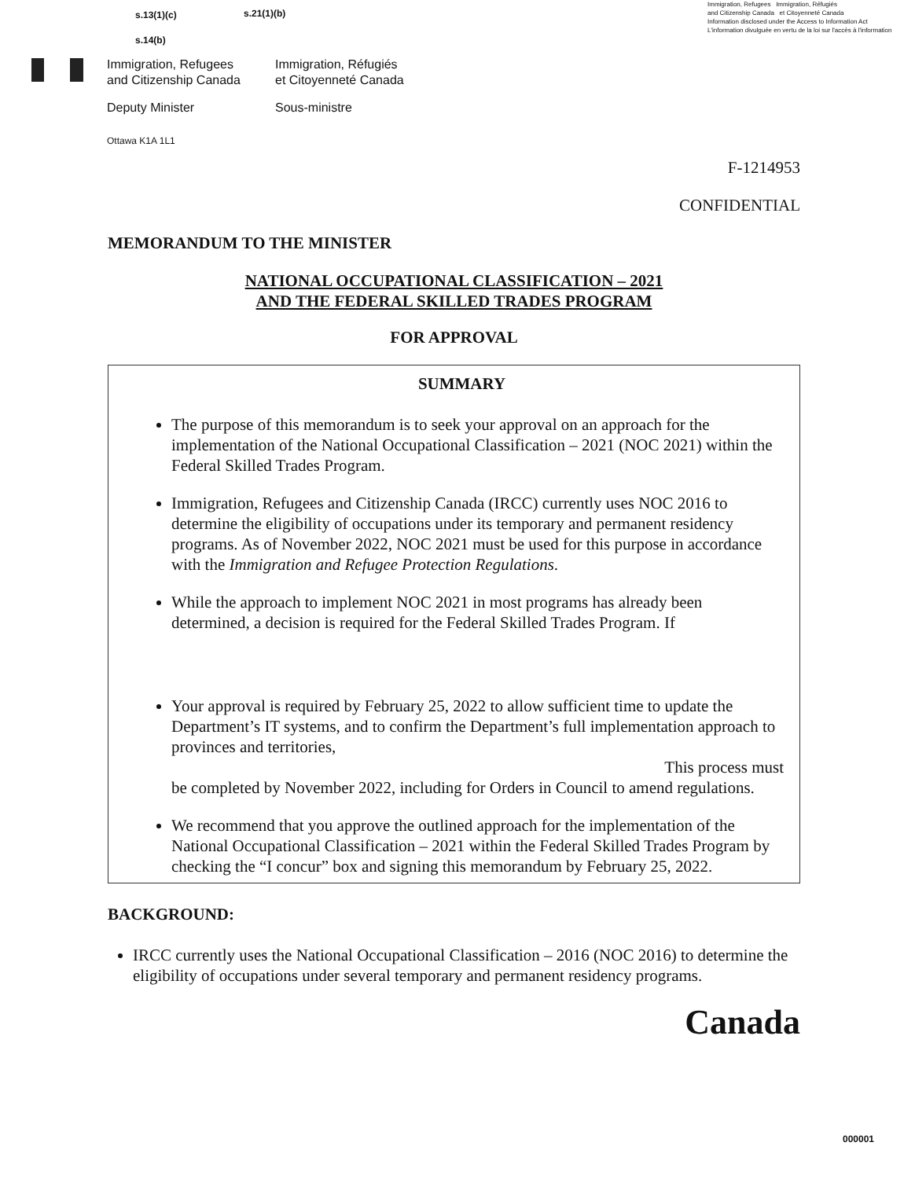Immigration, Refugees Immigration, Réfugiés
and Citizenship Canada et Citoyenneté Canada
Information disclosed under the Access to Information Act
L'information divulguée en vertu de la loi sur l'accès à l'information
s.13(1)(c) s.21(1)(b)
s.14(b)
Immigration, Refugees
and Citizenship Canada
Immigration, Réfugiés
et Citoyenneté Canada
Deputy Minister Sous-ministre
Ottawa K1A 1L1
F-1214953
CONFIDENTIAL
MEMORANDUM TO THE MINISTER
NATIONAL OCCUPATIONAL CLASSIFICATION – 2021
AND THE FEDERAL SKILLED TRADES PROGRAM
FOR APPROVAL
SUMMARY
The purpose of this memorandum is to seek your approval on an approach for the implementation of the National Occupational Classification – 2021 (NOC 2021) within the Federal Skilled Trades Program.
Immigration, Refugees and Citizenship Canada (IRCC) currently uses NOC 2016 to determine the eligibility of occupations under its temporary and permanent residency programs. As of November 2022, NOC 2021 must be used for this purpose in accordance with the Immigration and Refugee Protection Regulations.
While the approach to implement NOC 2021 in most programs has already been determined, a decision is required for the Federal Skilled Trades Program. If
Your approval is required by February 25, 2022 to allow sufficient time to update the Department’s IT systems, and to confirm the Department’s full implementation approach to provinces and territories,
This process must
be completed by November 2022, including for Orders in Council to amend regulations.
We recommend that you approve the outlined approach for the implementation of the National Occupational Classification – 2021 within the Federal Skilled Trades Program by checking the “I concur” box and signing this memorandum by February 25, 2022.
BACKGROUND:
IRCC currently uses the National Occupational Classification – 2016 (NOC 2016) to determine the eligibility of occupations under several temporary and permanent residency programs.
Canada
000001